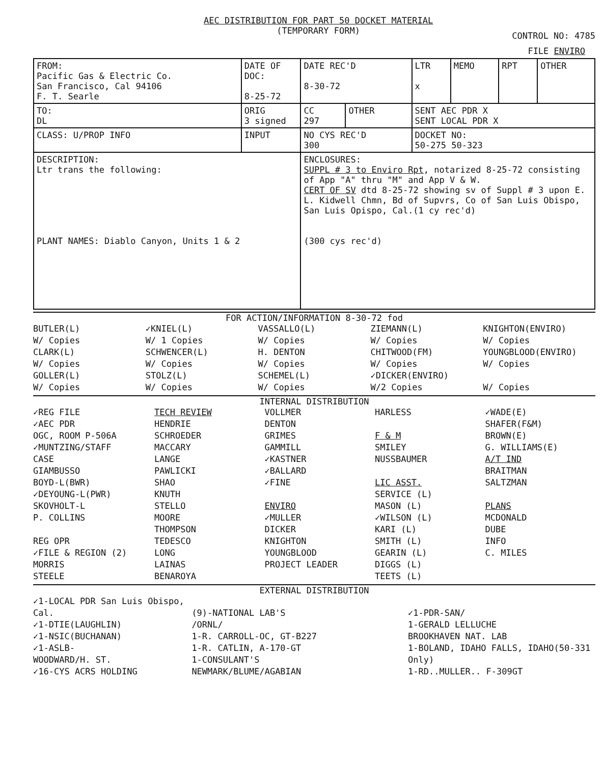AEC DISTRIBUTION FOR PART 50 DOCKET MATERIAL
(TEMPORARY FORM)
CONTROL NO: 4785
FILE ENVIRO
| FROM: Pacific Gas & Electric Co. San Francisco, Cal 94106 F. T. Searle | DATE OF DOC: 8-25-72 | DATE REC'D 8-30-72 | | LTR x | MEMO | RPT | OTHER |
| TO: DL | ORIG 3 signed | CC 297 | OTHER | SENT AEC PDR X SENT LOCAL PDR X | | | |
| CLASS: U/PROP INFO | INPUT | NO CYS REC'D 300 | | DOCKET NO: 50-275 50-323 | | | |
| DESCRIPTION: Ltr trans the following: PLANT NAMES: Diablo Canyon, Units 1 & 2 | | ENCLOSURES: SUPPL # 3 to Enviro Rpt , notarized 8-25-72 consisting of App "A" thru "M" and App V & W. CERT OF SV dtd 8-25-72 showing sv of Suppl # 3 upon E. L. Kidwell Chmn, Bd of Supvrs, Co of San Luis Obispo, San Luis Opispo, Cal.(1 cy rec'd) (300 cys rec'd) | | | | | |
FOR ACTION/INFORMATION 8-30-72 fod
BUTLER(L)
W/ Copies
CLARK(L)
W/ Copies
GOLLER(L)
W/ Copies
✓KNIEL(L)
W/ 1 Copies
SCHWENCER(L)
W/ Copies
STOLZ(L)
W/ Copies
VASSALLO(L)
W/ Copies
H. DENTON
W/ Copies
SCHEMEL(L)
W/ Copies
ZIEMANN(L)
W/ Copies
CHITWOOD(FM)
W/ Copies
✓DICKER(ENVIRO)
W/2 Copies
KNIGHTON(ENVIRO)
W/ Copies
YOUNGBLOOD(ENVIRO)
W/ Copies
W/ Copies
INTERNAL DISTRIBUTION
✓REG FILE
✓AEC PDR
OGC, ROOM P-506A
✓MUNTZING/STAFF
CASE
GIAMBUSSO
BOYD-L(BWR)
✓DEYOUNG-L(PWR)
SKOVHOLT-L
P. COLLINS
REG OPR
✓FILE & REGION (2)
MORRIS
STEELE
TECH REVIEW
HENDRIE
SCHROEDER
MACCARY
LANGE
PAWLICKI
SHAO
KNUTH
STELLO
MOORE
THOMPSON
TEDESCO
LONG
LAINAS
BENAROYA
VOLLMER
DENTON
GRIMES
GAMMILL
✓KASTNER
✓BALLARD
✓FINE
ENVIRO
✓MULLER
DICKER
KNIGHTON
YOUNGBLOOD
PROJECT LEADER
HARLESS
F & M
SMILEY
NUSSBAUMER
LIC ASST.
SERVICE (L)
MASON (L)
✓WILSON (L)
KARI (L)
SMITH (L)
GEARIN (L)
DIGGS (L)
TEETS (L)
✓WADE(E)
SHAFER(F&M)
BROWN(E)
G. WILLIAMS(E)
A/T IND
BRAITMAN
SALTZMAN
PLANS
MCDONALD
DUBE
INFO
C. MILES
EXTERNAL DISTRIBUTION
✓1-LOCAL PDR San Luis Obispo, Cal.
✓1-DTIE(LAUGHLIN)
✓1-NSIC(BUCHANAN)
✓1-ASLB-
WOODWARD/H. ST.
✓16-CYS ACRS HOLDING
(9)-NATIONAL LAB'S
/ORNL/
1-R. CARROLL-OC, GT-B227
1-R. CATLIN, A-170-GT
1-CONSULANT'S
NEWMARK/BLUME/AGABIAN
✓1-PDR-SAN/
1-GERALD LELLUCHE
BROOKHAVEN NAT. LAB
1-BOLAND, IDAHO FALLS, IDAHO(50-331 Only)
1-RD..MULLER.. F-309GT